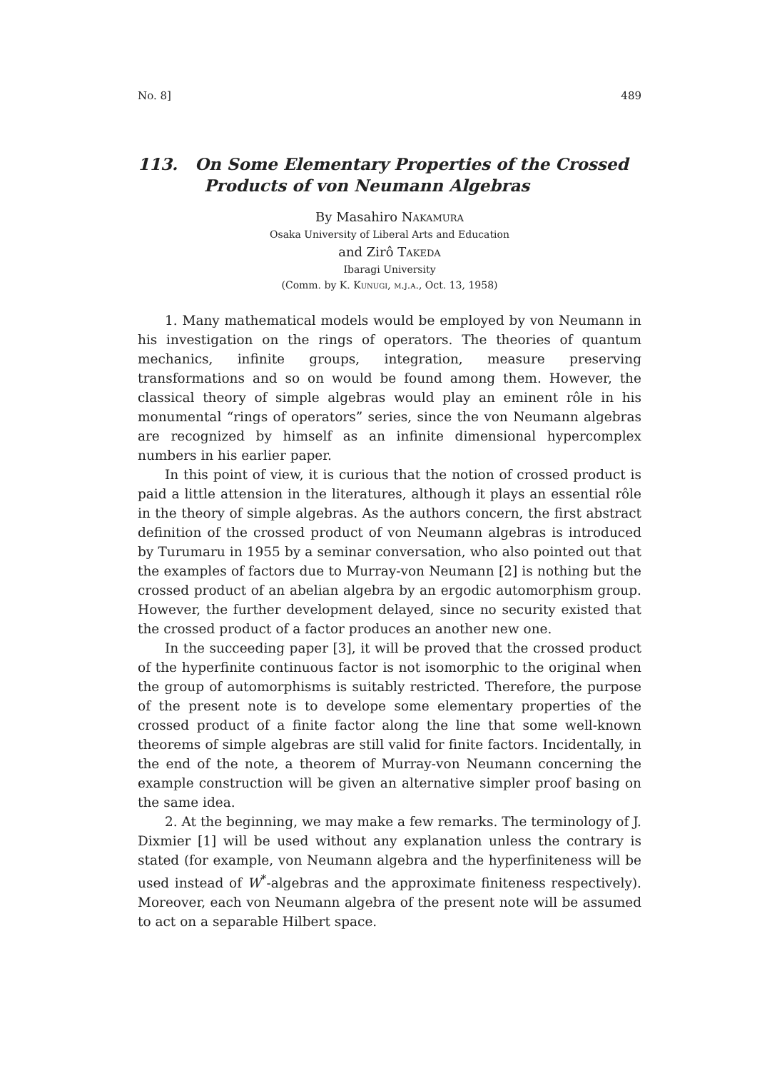No. 8] 489
113. On Some Elementary Properties of the Crossed
Products of von Neumann Algebras
By Masahiro Nakamura
Osaka University of Liberal Arts and Education
and Zirô Takeda
Ibaragi University
(Comm. by K. Kunugi, m.j.a., Oct. 13, 1958)
1. Many mathematical models would be employed by von Neumann in his investigation on the rings of operators. The theories of quantum mechanics, infinite groups, integration, measure preserving transformations and so on would be found among them. However, the classical theory of simple algebras would play an eminent rôle in his monumental “rings of operators” series, since the von Neumann algebras are recognized by himself as an infinite dimensional hypercomplex numbers in his earlier paper.
In this point of view, it is curious that the notion of crossed product is paid a little attension in the literatures, although it plays an essential rôle in the theory of simple algebras. As the authors concern, the first abstract definition of the crossed product of von Neumann algebras is introduced by Turumaru in 1955 by a seminar conversation, who also pointed out that the examples of factors due to Murray-von Neumann [2] is nothing but the crossed product of an abelian algebra by an ergodic automorphism group. However, the further development delayed, since no security existed that the crossed product of a factor produces an another new one.
In the succeeding paper [3], it will be proved that the crossed product of the hyperfinite continuous factor is not isomorphic to the original when the group of automorphisms is suitably restricted. Therefore, the purpose of the present note is to develope some elementary properties of the crossed product of a finite factor along the line that some well-known theorems of simple algebras are still valid for finite factors. Incidentally, in the end of the note, a theorem of Murray-von Neumann concerning the example construction will be given an alternative simpler proof basing on the same idea.
2. At the beginning, we may make a few remarks. The terminology of J. Dixmier [1] will be used without any explanation unless the contrary is stated (for example, von Neumann algebra and the hyperfiniteness will be used instead of W<sup>*</sup>-algebras and the approximate finiteness respectively). Moreover, each von Neumann algebra of the present note will be assumed to act on a separable Hilbert space.